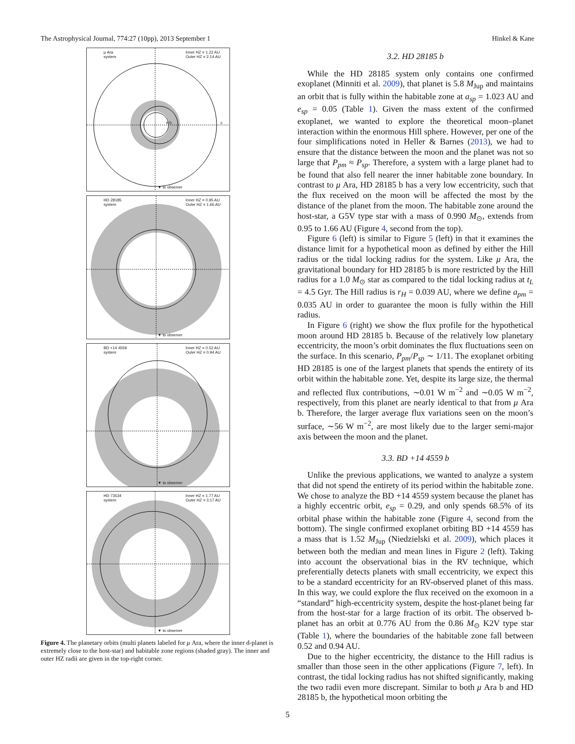The Astrophysical Journal, 774:27 (10pp), 2013 September 1 Hinkel & Kane
μ Ara
system
Inner HZ = 1.22 AU
Outer HZ = 2.14 AU
e b c
▼ to observer
HD 28185
system
Inner HZ = 0.95 AU
Outer HZ = 1.66 AU
▼ to observer
BD +14 4559
system
Inner HZ = 0.52 AU
Outer HZ = 0.94 AU
▼ to observer
HD 73534
system
Inner HZ = 1.77 AU
Outer HZ = 3.17 AU
▼ to observer
Figure 4. The planetary orbits (multi planets labeled for μ Ara, where the inner d-planet is extremely close to the host-star) and habitable zone regions (shaded gray). The inner and outer HZ radii are given in the top-right corner.
3.2. HD 28185 b
While the HD 28185 system only contains one confirmed exoplanet (Minniti et al. 2009), that planet is 5.8 M<sub>Jup</sub> and maintains an orbit that is fully within the habitable zone at a<sub>sp</sub> = 1.023 AU and e<sub>sp</sub> = 0.05 (Table 1). Given the mass extent of the confirmed exoplanet, we wanted to explore the theoretical moon–planet interaction within the enormous Hill sphere. However, per one of the four simplifications noted in Heller & Barnes (2013), we had to ensure that the distance between the moon and the planet was not so large that P<sub>pm</sub> ≈ P<sub>sp</sub>. Therefore, a system with a large planet had to be found that also fell nearer the inner habitable zone boundary. In contrast to μ Ara, HD 28185 b has a very low eccentricity, such that the flux received on the moon will be affected the most by the distance of the planet from the moon. The habitable zone around the host-star, a G5V type star with a mass of 0.990 M<sub>⊙</sub>, extends from 0.95 to 1.66 AU (Figure 4, second from the top).
Figure 6 (left) is similar to Figure 5 (left) in that it examines the distance limit for a hypothetical moon as defined by either the Hill radius or the tidal locking radius for the system. Like μ Ara, the gravitational boundary for HD 28185 b is more restricted by the Hill radius for a 1.0 M<sub>⊙</sub> star as compared to the tidal locking radius at t<sub>L</sub> = 4.5 Gyr. The Hill radius is r<sub>H</sub> = 0.039 AU, where we define a<sub>pm</sub> = 0.035 AU in order to guarantee the moon is fully within the Hill radius.
In Figure 6 (right) we show the flux profile for the hypothetical moon around HD 28185 b. Because of the relatively low planetary eccentricity, the moon’s orbit dominates the flux fluctuations seen on the surface. In this scenario, P<sub>pm</sub>/P<sub>sp</sub> ∼ 1/11. The exoplanet orbiting HD 28185 is one of the largest planets that spends the entirety of its orbit within the habitable zone. Yet, despite its large size, the thermal and reflected flux contributions, ∼0.01 W m<sup>−2</sup> and ∼0.05 W m<sup>−2</sup>, respectively, from this planet are nearly identical to that from μ Ara b. Therefore, the larger average flux variations seen on the moon’s surface, ∼56 W m<sup>−2</sup>, are most likely due to the larger semi-major axis between the moon and the planet.
3.3. BD +14 4559 b
Unlike the previous applications, we wanted to analyze a system that did not spend the entirety of its period within the habitable zone. We chose to analyze the BD +14 4559 system because the planet has a highly eccentric orbit, e<sub>sp</sub> = 0.29, and only spends 68.5% of its orbital phase within the habitable zone (Figure 4, second from the bottom). The single confirmed exoplanet orbiting BD +14 4559 has a mass that is 1.52 M<sub>Jup</sub> (Niedzielski et al. 2009), which places it between both the median and mean lines in Figure 2 (left). Taking into account the observational bias in the RV technique, which preferentially detects planets with small eccentricity, we expect this to be a standard eccentricity for an RV-observed planet of this mass. In this way, we could explore the flux received on the exomoon in a “standard” high-eccentricity system, despite the host-planet being far from the host-star for a large fraction of its orbit. The observed b-planet has an orbit at 0.776 AU from the 0.86 M<sub>⊙</sub> K2V type star (Table 1), where the boundaries of the habitable zone fall between 0.52 and 0.94 AU.
Due to the higher eccentricity, the distance to the Hill radius is smaller than those seen in the other applications (Figure 7, left). In contrast, the tidal locking radius has not shifted significantly, making the two radii even more discrepant. Similar to both μ Ara b and HD 28185 b, the hypothetical moon orbiting the
5